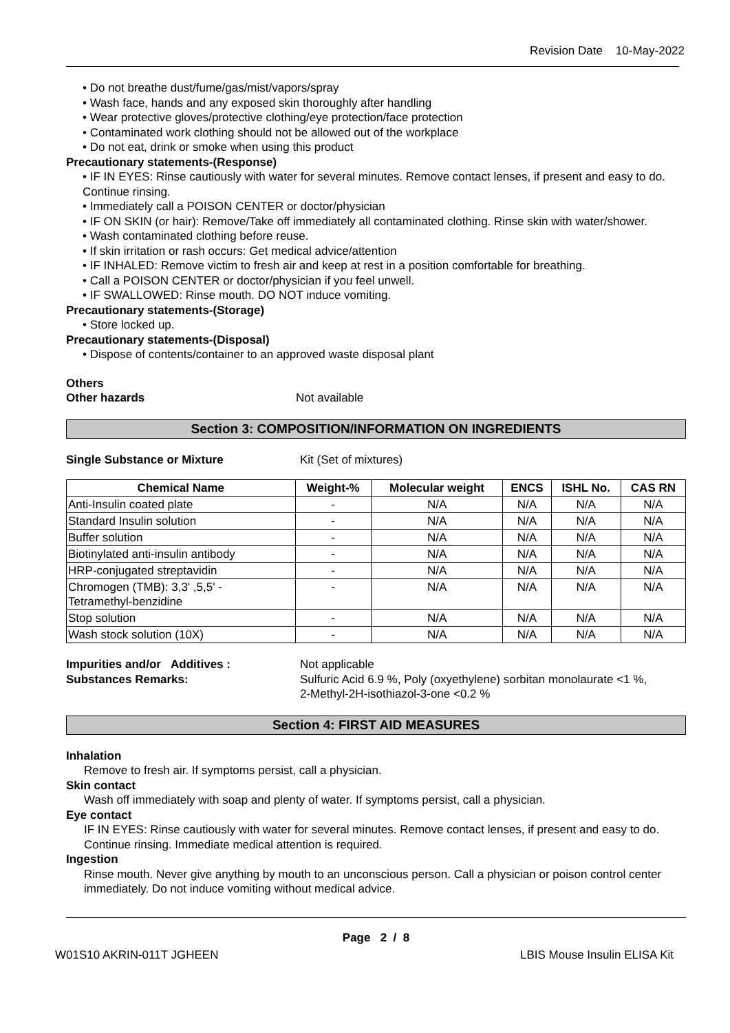Revision Date 10-May-2022
• Do not breathe dust/fume/gas/mist/vapors/spray
• Wash face, hands and any exposed skin thoroughly after handling
• Wear protective gloves/protective clothing/eye protection/face protection
• Contaminated work clothing should not be allowed out of the workplace
• Do not eat, drink or smoke when using this product
Precautionary statements-(Response)
• IF IN EYES: Rinse cautiously with water for several minutes. Remove contact lenses, if present and easy to do. Continue rinsing.
• Immediately call a POISON CENTER or doctor/physician
• IF ON SKIN (or hair): Remove/Take off immediately all contaminated clothing. Rinse skin with water/shower.
• Wash contaminated clothing before reuse.
• If skin irritation or rash occurs: Get medical advice/attention
• IF INHALED: Remove victim to fresh air and keep at rest in a position comfortable for breathing.
• Call a POISON CENTER or doctor/physician if you feel unwell.
• IF SWALLOWED: Rinse mouth. DO NOT induce vomiting.
Precautionary statements-(Storage)
• Store locked up.
Precautionary statements-(Disposal)
• Dispose of contents/container to an approved waste disposal plant
Others
Other hazards Not available
Section 3: COMPOSITION/INFORMATION ON INGREDIENTS
Single Substance or Mixture Kit (Set of mixtures)
| Chemical Name | Weight-% | Molecular weight | ENCS | ISHL No. | CAS RN |
| --- | --- | --- | --- | --- | --- |
| Anti-Insulin coated plate | - | N/A | N/A | N/A | N/A |
| Standard Insulin solution | - | N/A | N/A | N/A | N/A |
| Buffer solution | - | N/A | N/A | N/A | N/A |
| Biotinylated anti-insulin antibody | - | N/A | N/A | N/A | N/A |
| HRP-conjugated streptavidin | - | N/A | N/A | N/A | N/A |
| Chromogen (TMB): 3,3' ,5,5' - Tetramethyl-benzidine | - | N/A | N/A | N/A | N/A |
| Stop solution | - | N/A | N/A | N/A | N/A |
| Wash stock solution (10X) | - | N/A | N/A | N/A | N/A |
Impurities and/or Additives : Not applicable
Substances Remarks: Sulfuric Acid 6.9 %, Poly (oxyethylene) sorbitan monolaurate <1 %,
2-Methyl-2H-isothiazol-3-one <0.2 %
Section 4: FIRST AID MEASURES
Inhalation
Remove to fresh air. If symptoms persist, call a physician.
Skin contact
Wash off immediately with soap and plenty of water. If symptoms persist, call a physician.
Eye contact
IF IN EYES: Rinse cautiously with water for several minutes. Remove contact lenses, if present and easy to do. Continue rinsing. Immediate medical attention is required.
Ingestion
Rinse mouth. Never give anything by mouth to an unconscious person. Call a physician or poison control center immediately. Do not induce vomiting without medical advice.
Page 2 / 8
W01S10 AKRIN-011T JGHEEN LBIS Mouse Insulin ELISA Kit